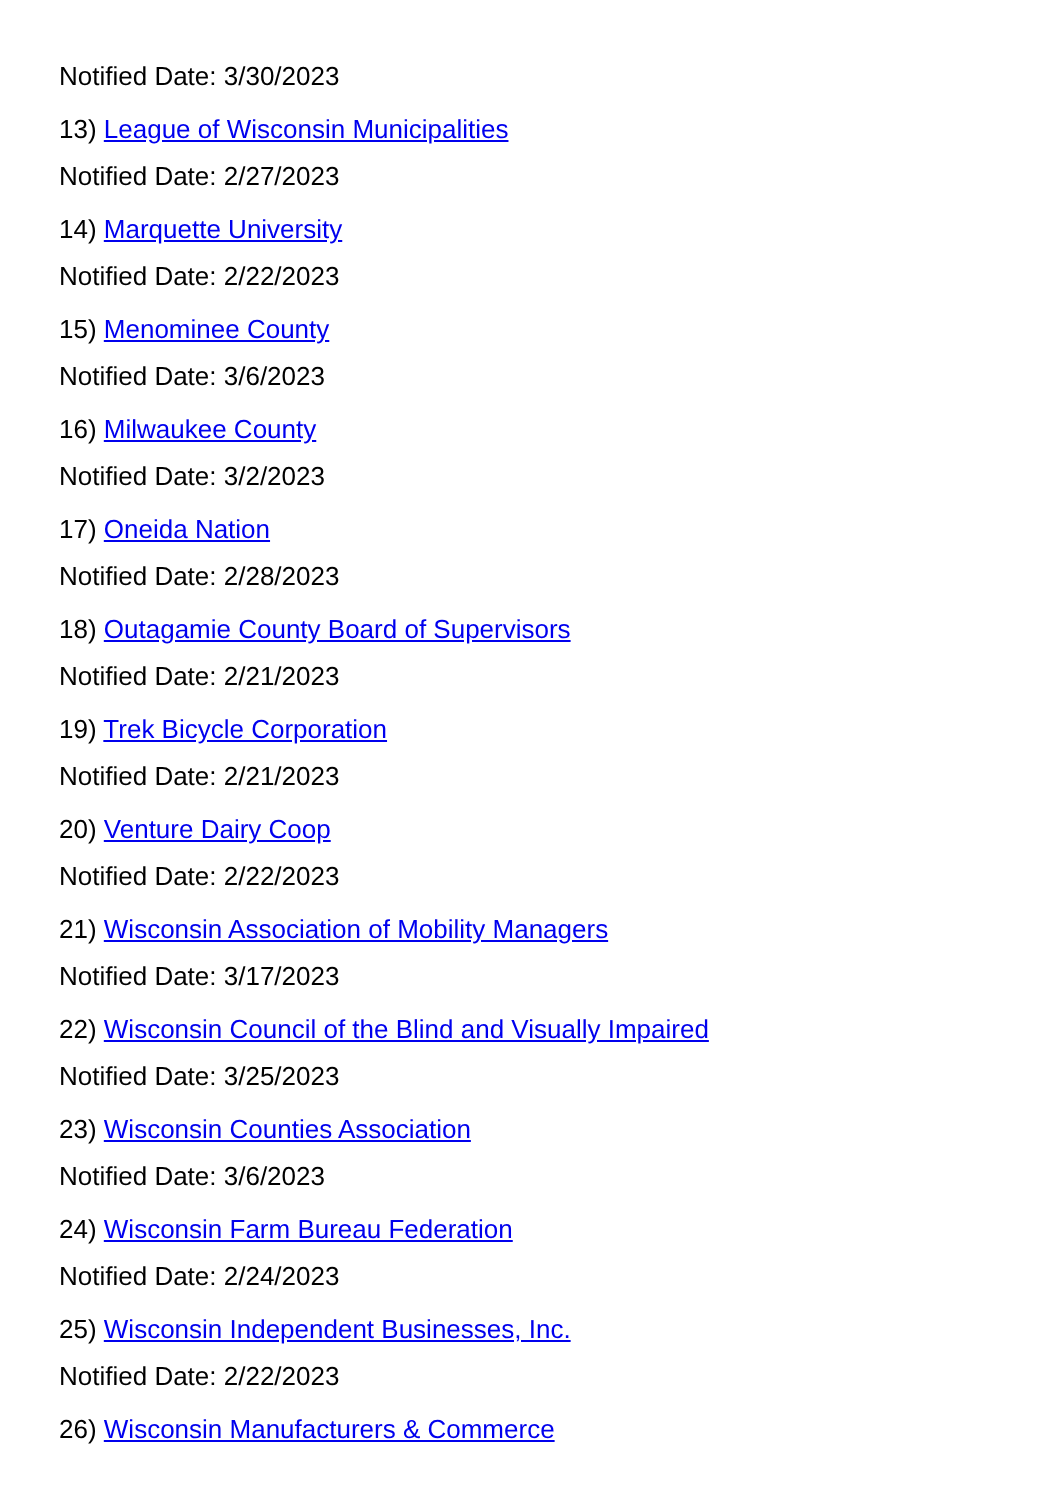Notified Date: 3/30/2023
13) League of Wisconsin Municipalities
Notified Date: 2/27/2023
14) Marquette University
Notified Date: 2/22/2023
15) Menominee County
Notified Date: 3/6/2023
16) Milwaukee County
Notified Date: 3/2/2023
17) Oneida Nation
Notified Date: 2/28/2023
18) Outagamie County Board of Supervisors
Notified Date: 2/21/2023
19) Trek Bicycle Corporation
Notified Date: 2/21/2023
20) Venture Dairy Coop
Notified Date: 2/22/2023
21) Wisconsin Association of Mobility Managers
Notified Date: 3/17/2023
22) Wisconsin Council of the Blind and Visually Impaired
Notified Date: 3/25/2023
23) Wisconsin Counties Association
Notified Date: 3/6/2023
24) Wisconsin Farm Bureau Federation
Notified Date: 2/24/2023
25) Wisconsin Independent Businesses, Inc.
Notified Date: 2/22/2023
26) Wisconsin Manufacturers & Commerce